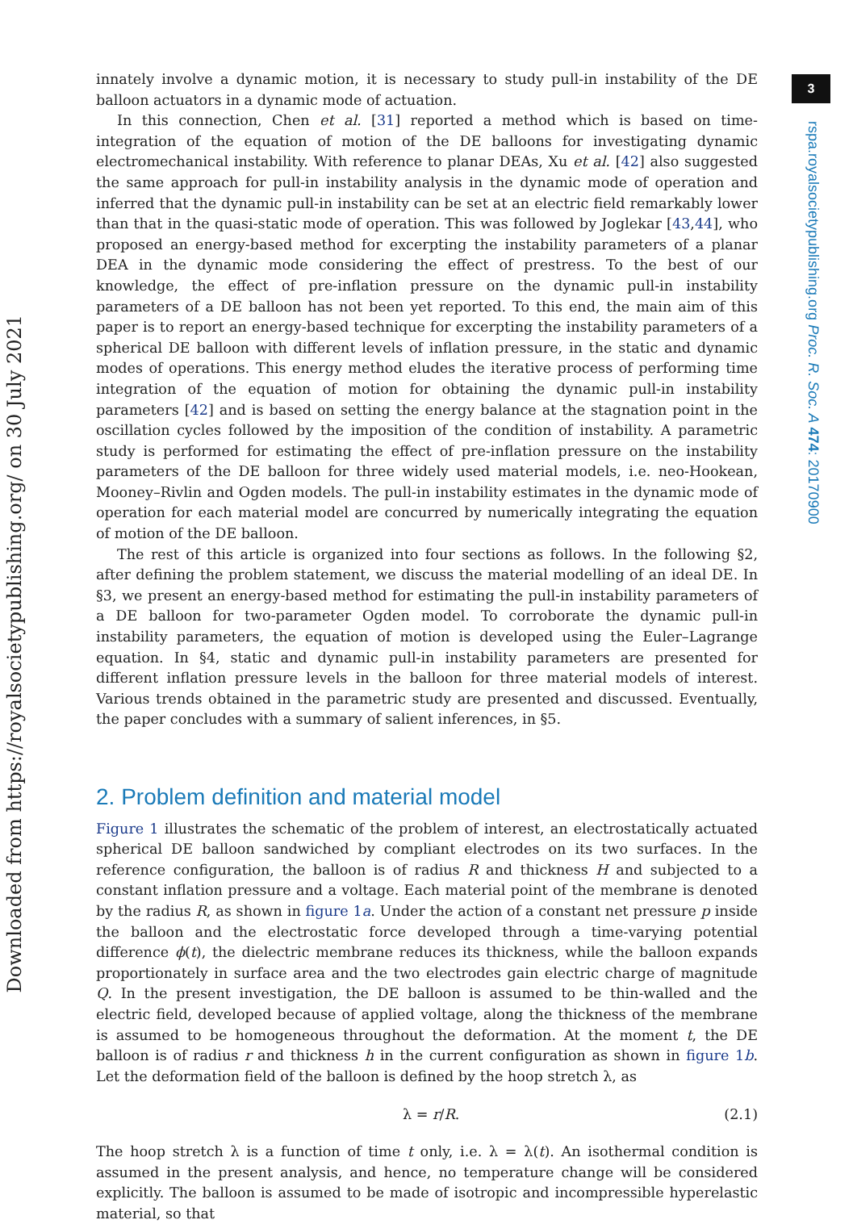3
rspa.royalsocietypublishing.org Proc. R. Soc. A 474: 20170900
Downloaded from https://royalsocietypublishing.org/ on 30 July 2021
innately involve a dynamic motion, it is necessary to study pull-in instability of the DE balloon actuators in a dynamic mode of actuation.
In this connection, Chen et al. [31] reported a method which is based on time-integration of the equation of motion of the DE balloons for investigating dynamic electromechanical instability. With reference to planar DEAs, Xu et al. [42] also suggested the same approach for pull-in instability analysis in the dynamic mode of operation and inferred that the dynamic pull-in instability can be set at an electric field remarkably lower than that in the quasi-static mode of operation. This was followed by Joglekar [43,44], who proposed an energy-based method for excerpting the instability parameters of a planar DEA in the dynamic mode considering the effect of prestress. To the best of our knowledge, the effect of pre-inflation pressure on the dynamic pull-in instability parameters of a DE balloon has not been yet reported. To this end, the main aim of this paper is to report an energy-based technique for excerpting the instability parameters of a spherical DE balloon with different levels of inflation pressure, in the static and dynamic modes of operations. This energy method eludes the iterative process of performing time integration of the equation of motion for obtaining the dynamic pull-in instability parameters [42] and is based on setting the energy balance at the stagnation point in the oscillation cycles followed by the imposition of the condition of instability. A parametric study is performed for estimating the effect of pre-inflation pressure on the instability parameters of the DE balloon for three widely used material models, i.e. neo-Hookean, Mooney–Rivlin and Ogden models. The pull-in instability estimates in the dynamic mode of operation for each material model are concurred by numerically integrating the equation of motion of the DE balloon.
The rest of this article is organized into four sections as follows. In the following §2, after defining the problem statement, we discuss the material modelling of an ideal DE. In §3, we present an energy-based method for estimating the pull-in instability parameters of a DE balloon for two-parameter Ogden model. To corroborate the dynamic pull-in instability parameters, the equation of motion is developed using the Euler–Lagrange equation. In §4, static and dynamic pull-in instability parameters are presented for different inflation pressure levels in the balloon for three material models of interest. Various trends obtained in the parametric study are presented and discussed. Eventually, the paper concludes with a summary of salient inferences, in §5.
2. Problem definition and material model
Figure 1 illustrates the schematic of the problem of interest, an electrostatically actuated spherical DE balloon sandwiched by compliant electrodes on its two surfaces. In the reference configuration, the balloon is of radius R and thickness H and subjected to a constant inflation pressure and a voltage. Each material point of the membrane is denoted by the radius R, as shown in figure 1a. Under the action of a constant net pressure p inside the balloon and the electrostatic force developed through a time-varying potential difference ϕ(t), the dielectric membrane reduces its thickness, while the balloon expands proportionately in surface area and the two electrodes gain electric charge of magnitude Q. In the present investigation, the DE balloon is assumed to be thin-walled and the electric field, developed because of applied voltage, along the thickness of the membrane is assumed to be homogeneous throughout the deformation. At the moment t, the DE balloon is of radius r and thickness h in the current configuration as shown in figure 1b. Let the deformation field of the balloon is defined by the hoop stretch λ, as
λ = r/R. (2.1)
The hoop stretch λ is a function of time t only, i.e. λ = λ(t). An isothermal condition is assumed in the present analysis, and hence, no temperature change will be considered explicitly. The balloon is assumed to be made of isotropic and incompressible hyperelastic material, so that